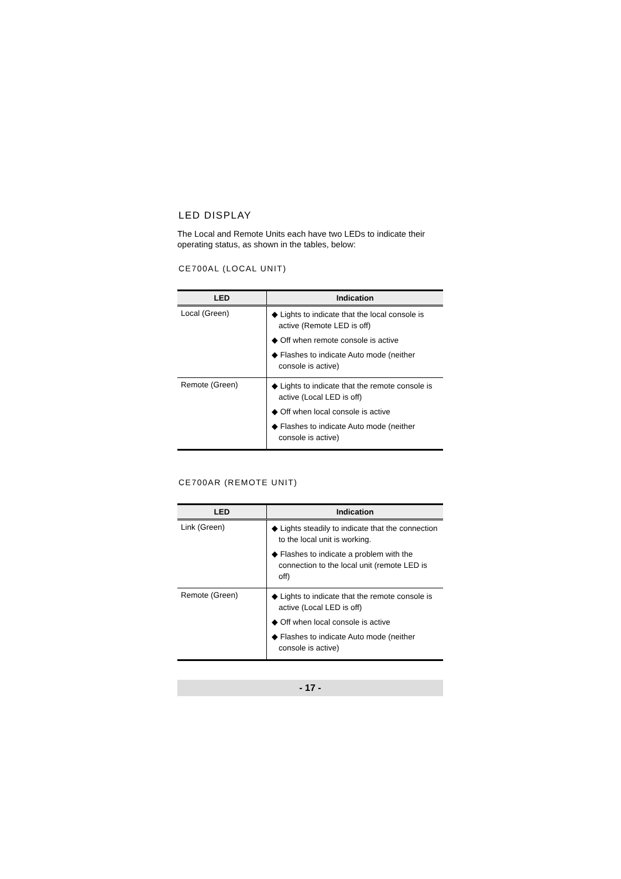LED DISPLAY
The Local and Remote Units each have two LEDs to indicate their operating status, as shown in the tables, below:
CE700AL (LOCAL UNIT)
| LED | Indication |
| --- | --- |
| Local (Green) | ◆ Lights to indicate that the local console is active (Remote LED is off) ◆ Off when remote console is active ◆ Flashes to indicate Auto mode (neither console is active) |
| Remote (Green) | ◆ Lights to indicate that the remote console is active (Local LED is off) ◆ Off when local console is active ◆ Flashes to indicate Auto mode (neither console is active) |
CE700AR (REMOTE UNIT)
| LED | Indication |
| --- | --- |
| Link (Green) | ◆ Lights steadily to indicate that the connection to the local unit is working. ◆ Flashes to indicate a problem with the connection to the local unit (remote LED is off) |
| Remote (Green) | ◆ Lights to indicate that the remote console is active (Local LED is off) ◆ Off when local console is active ◆ Flashes to indicate Auto mode (neither console is active) |
- 17 -